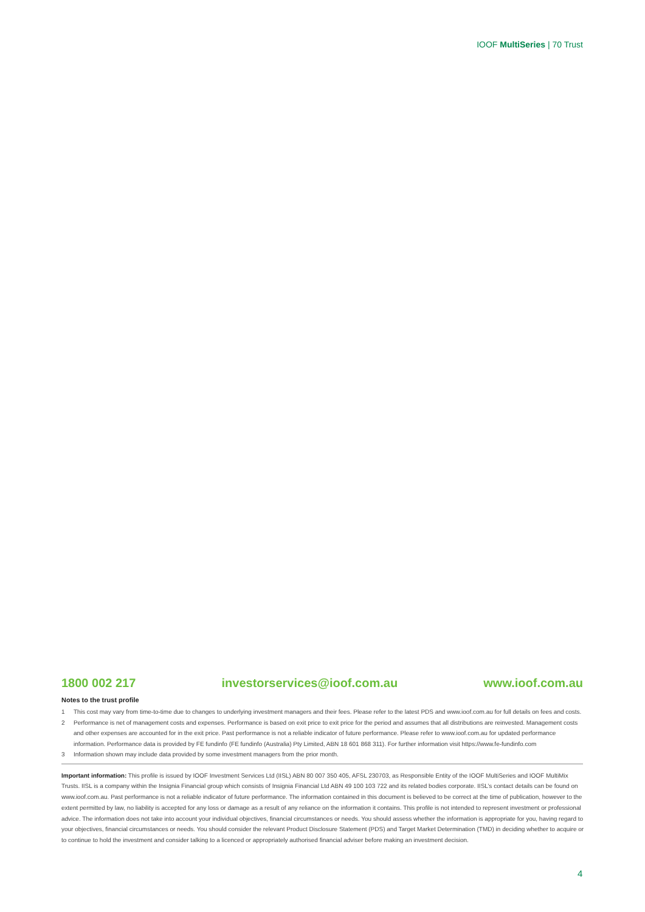IOOF MultiSeries | 70 Trust
1800 002 217 investorservices@ioof.com.au www.ioof.com.au
Notes to the trust profile
1 This cost may vary from time-to-time due to changes to underlying investment managers and their fees. Please refer to the latest PDS and www.ioof.com.au for full details on fees and costs.
2 Performance is net of management costs and expenses. Performance is based on exit price to exit price for the period and assumes that all distributions are reinvested. Management costs and other expenses are accounted for in the exit price. Past performance is not a reliable indicator of future performance. Please refer to www.ioof.com.au for updated performance information. Performance data is provided by FE fundinfo (FE fundinfo (Australia) Pty Limited, ABN 18 601 868 311). For further information visit https://www.fe-fundinfo.com
3 Information shown may include data provided by some investment managers from the prior month.
Important information: This profile is issued by IOOF Investment Services Ltd (IISL) ABN 80 007 350 405, AFSL 230703, as Responsible Entity of the IOOF MultiSeries and IOOF MultiMix Trusts. IISL is a company within the Insignia Financial group which consists of Insignia Financial Ltd ABN 49 100 103 722 and its related bodies corporate. IISL’s contact details can be found on www.ioof.com.au. Past performance is not a reliable indicator of future performance. The information contained in this document is believed to be correct at the time of publication, however to the extent permitted by law, no liability is accepted for any loss or damage as a result of any reliance on the information it contains. This profile is not intended to represent investment or professional advice. The information does not take into account your individual objectives, financial circumstances or needs. You should assess whether the information is appropriate for you, having regard to your objectives, financial circumstances or needs. You should consider the relevant Product Disclosure Statement (PDS) and Target Market Determination (TMD) in deciding whether to acquire or to continue to hold the investment and consider talking to a licenced or appropriately authorised financial adviser before making an investment decision.
4